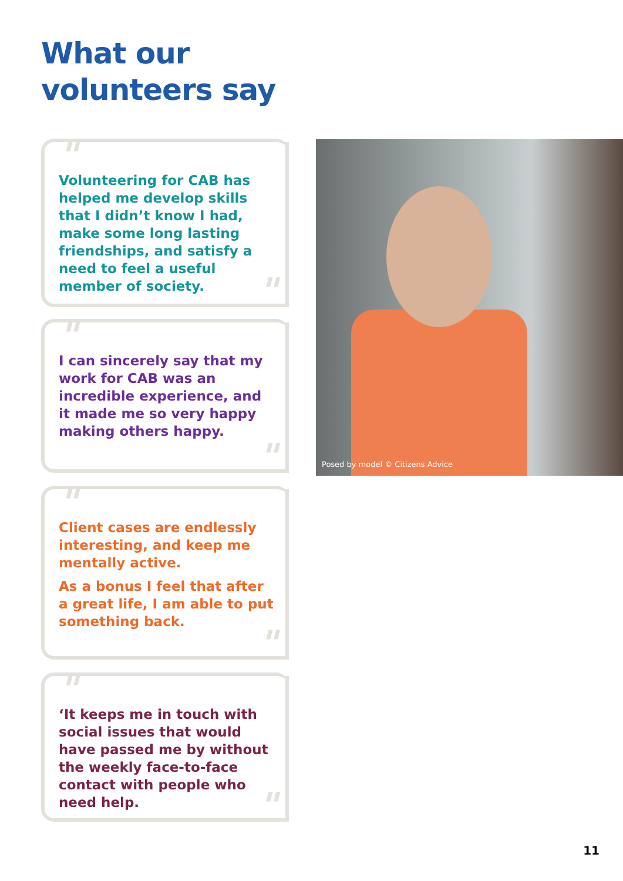What our
volunteers say
"
Volunteering for CAB has helped me develop skills that I didn’t know I had, make some long lasting friendships, and satisfy a need to feel a useful member of society.
"
"
I can sincerely say that my work for CAB was an incredible experience, and it made me so very happy making others happy.
"
"
Client cases are endlessly interesting, and keep me mentally active.
As a bonus I feel that after a great life, I am able to put something back.
"
"
‘It keeps me in touch with social issues that would have passed me by without the weekly face-to-face contact with people who need help.
"
Posed by model © Citizens Advice
11